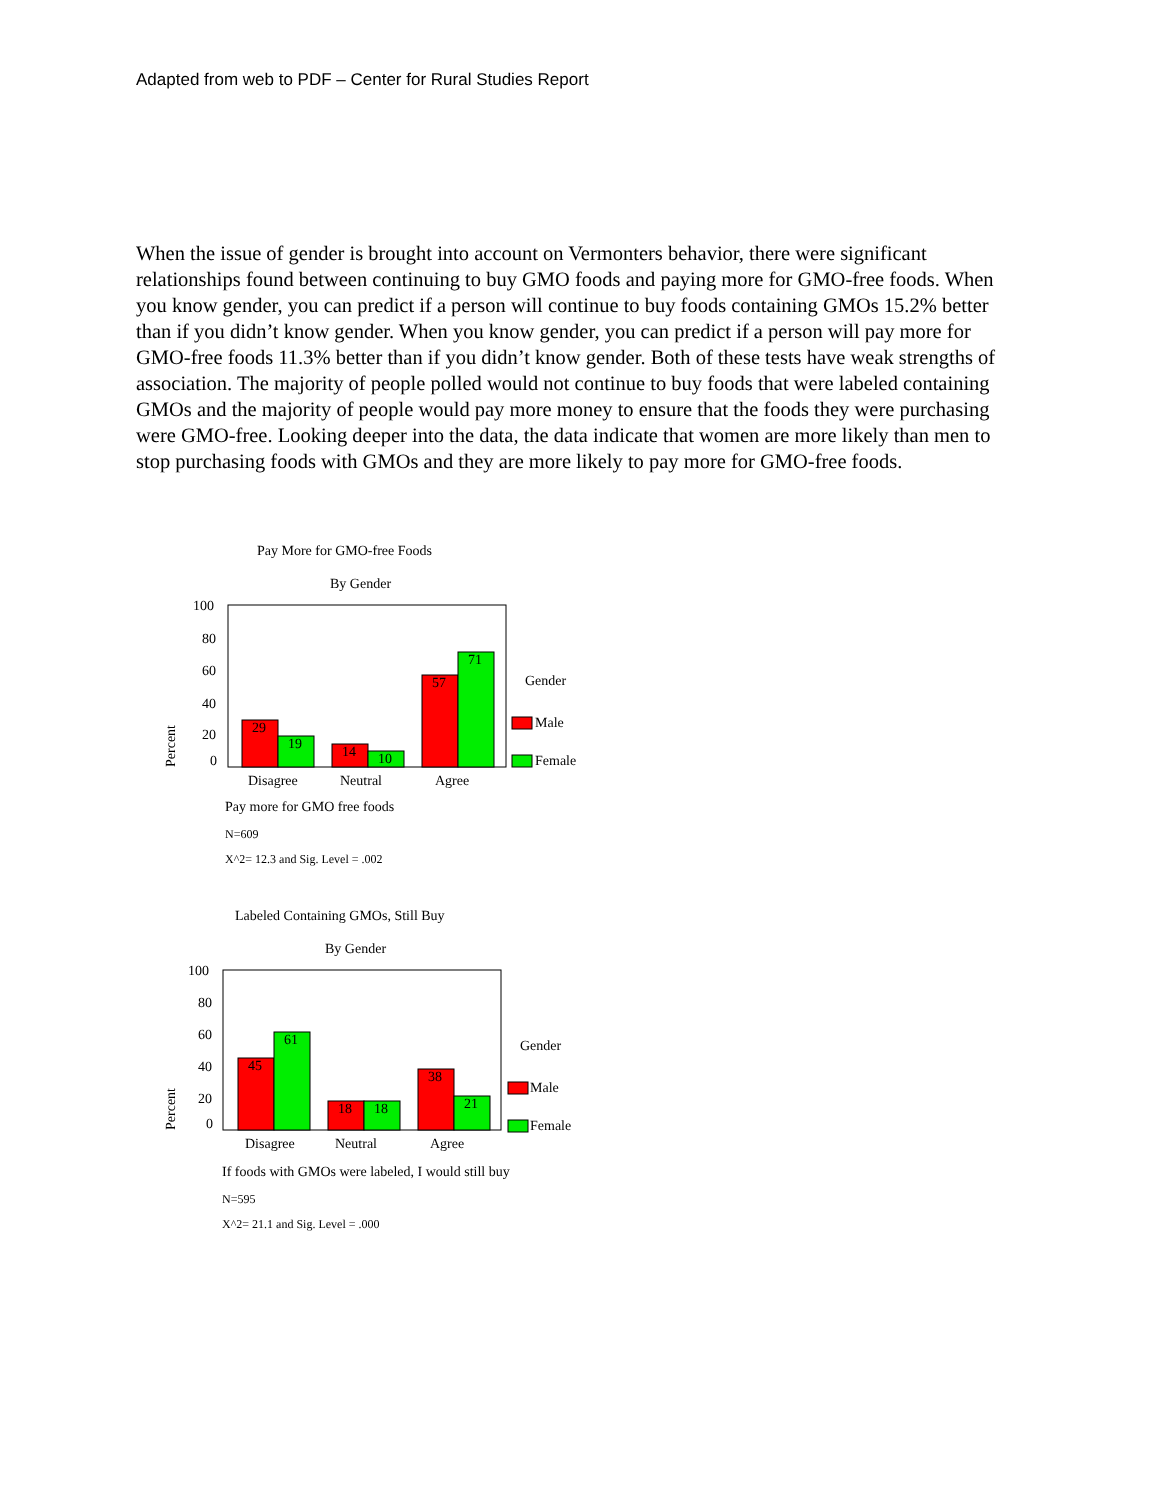Adapted from web to PDF – Center for Rural Studies Report
When the issue of gender is brought into account on Vermonters behavior, there were significant relationships found between continuing to buy GMO foods and paying more for GMO-free foods. When you know gender, you can predict if a person will continue to buy foods containing GMOs 15.2% better than if you didn’t know gender. When you know gender, you can predict if a person will pay more for GMO-free foods 11.3% better than if you didn’t know gender. Both of these tests have weak strengths of association. The majority of people polled would not continue to buy foods that were labeled containing GMOs and the majority of people would pay more money to ensure that the foods they were purchasing were GMO-free. Looking deeper into the data, the data indicate that women are more likely than men to stop purchasing foods with GMOs and they are more likely to pay more for GMO-free foods.
Pay More for GMO-free Foods
By Gender
100
80
60
40
20
0
Percent
29
19
14
10
57
71
Disagree
Neutral
Agree
Gender
Male
Female
Pay more for GMO free foods
N=609
X^2= 12.3 and Sig. Level = .002
Labeled Containing GMOs, Still Buy
By Gender
100
80
60
40
20
0
Percent
45
61
18
18
38
21
Disagree
Neutral
Agree
Gender
Male
Female
If foods with GMOs were labeled, I would still buy
N=595
X^2= 21.1 and Sig. Level = .000